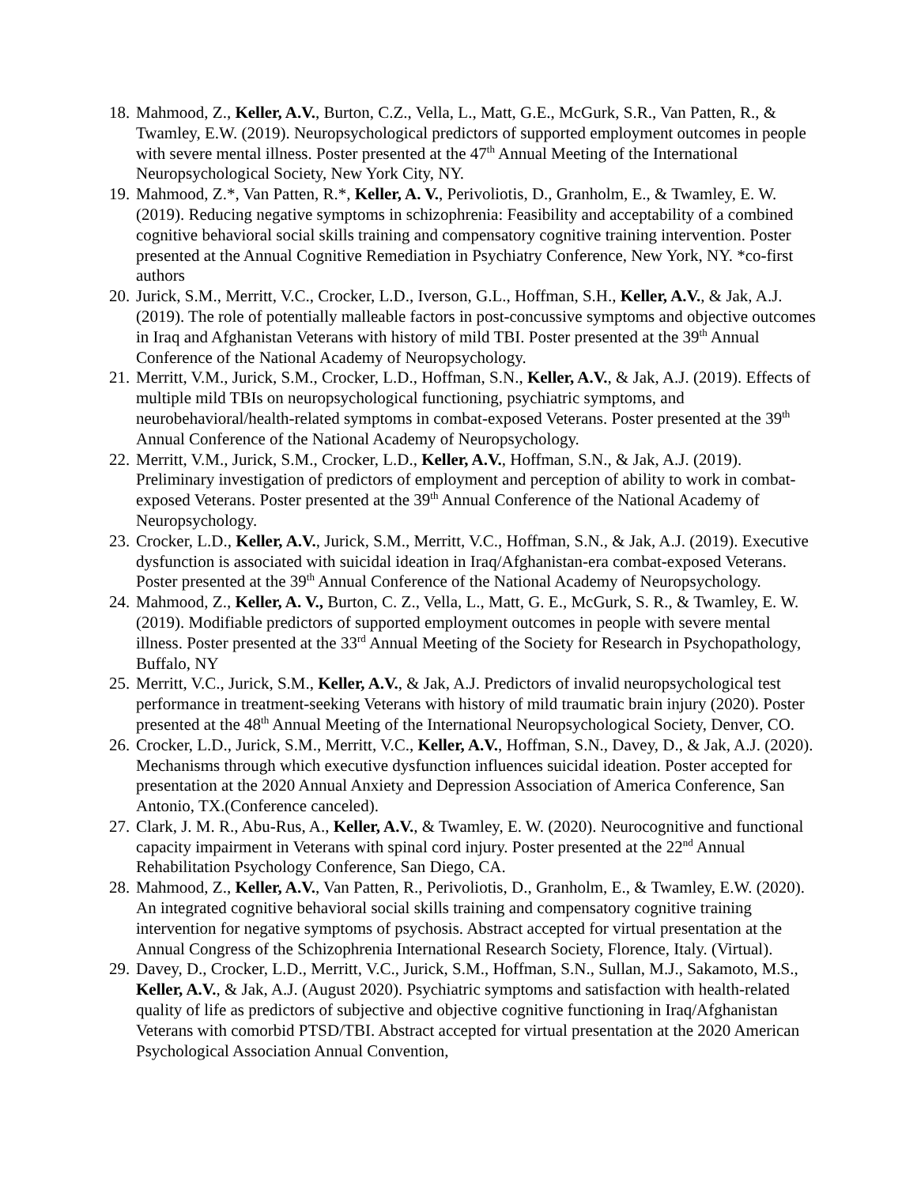18. Mahmood, Z., Keller, A.V., Burton, C.Z., Vella, L., Matt, G.E., McGurk, S.R., Van Patten, R., & Twamley, E.W. (2019). Neuropsychological predictors of supported employment outcomes in people with severe mental illness. Poster presented at the 47<sup>th</sup> Annual Meeting of the International Neuropsychological Society, New York City, NY.
19. Mahmood, Z.*, Van Patten, R.*, Keller, A. V., Perivoliotis, D., Granholm, E., & Twamley, E. W. (2019). Reducing negative symptoms in schizophrenia: Feasibility and acceptability of a combined cognitive behavioral social skills training and compensatory cognitive training intervention. Poster presented at the Annual Cognitive Remediation in Psychiatry Conference, New York, NY. *co-first authors
20. Jurick, S.M., Merritt, V.C., Crocker, L.D., Iverson, G.L., Hoffman, S.H., Keller, A.V., & Jak, A.J. (2019). The role of potentially malleable factors in post-concussive symptoms and objective outcomes in Iraq and Afghanistan Veterans with history of mild TBI. Poster presented at the 39<sup>th</sup> Annual Conference of the National Academy of Neuropsychology.
21. Merritt, V.M., Jurick, S.M., Crocker, L.D., Hoffman, S.N., Keller, A.V., & Jak, A.J. (2019). Effects of multiple mild TBIs on neuropsychological functioning, psychiatric symptoms, and neurobehavioral/health-related symptoms in combat-exposed Veterans. Poster presented at the 39<sup>th</sup> Annual Conference of the National Academy of Neuropsychology.
22. Merritt, V.M., Jurick, S.M., Crocker, L.D., Keller, A.V., Hoffman, S.N., & Jak, A.J. (2019). Preliminary investigation of predictors of employment and perception of ability to work in combat-exposed Veterans. Poster presented at the 39<sup>th</sup> Annual Conference of the National Academy of Neuropsychology.
23. Crocker, L.D., Keller, A.V., Jurick, S.M., Merritt, V.C., Hoffman, S.N., & Jak, A.J. (2019). Executive dysfunction is associated with suicidal ideation in Iraq/Afghanistan-era combat-exposed Veterans. Poster presented at the 39<sup>th</sup> Annual Conference of the National Academy of Neuropsychology.
24. Mahmood, Z., Keller, A. V., Burton, C. Z., Vella, L., Matt, G. E., McGurk, S. R., & Twamley, E. W. (2019). Modifiable predictors of supported employment outcomes in people with severe mental illness. Poster presented at the 33<sup>rd</sup> Annual Meeting of the Society for Research in Psychopathology, Buffalo, NY
25. Merritt, V.C., Jurick, S.M., Keller, A.V., & Jak, A.J. Predictors of invalid neuropsychological test performance in treatment-seeking Veterans with history of mild traumatic brain injury (2020). Poster presented at the 48<sup>th</sup> Annual Meeting of the International Neuropsychological Society, Denver, CO.
26. Crocker, L.D., Jurick, S.M., Merritt, V.C., Keller, A.V., Hoffman, S.N., Davey, D., & Jak, A.J. (2020). Mechanisms through which executive dysfunction influences suicidal ideation. Poster accepted for presentation at the 2020 Annual Anxiety and Depression Association of America Conference, San Antonio, TX.(Conference canceled).
27. Clark, J. M. R., Abu-Rus, A., Keller, A.V., & Twamley, E. W. (2020). Neurocognitive and functional capacity impairment in Veterans with spinal cord injury. Poster presented at the 22<sup>nd</sup> Annual Rehabilitation Psychology Conference, San Diego, CA.
28. Mahmood, Z., Keller, A.V., Van Patten, R., Perivoliotis, D., Granholm, E., & Twamley, E.W. (2020). An integrated cognitive behavioral social skills training and compensatory cognitive training intervention for negative symptoms of psychosis. Abstract accepted for virtual presentation at the Annual Congress of the Schizophrenia International Research Society, Florence, Italy. (Virtual).
29. Davey, D., Crocker, L.D., Merritt, V.C., Jurick, S.M., Hoffman, S.N., Sullan, M.J., Sakamoto, M.S., Keller, A.V., & Jak, A.J. (August 2020). Psychiatric symptoms and satisfaction with health-related quality of life as predictors of subjective and objective cognitive functioning in Iraq/Afghanistan Veterans with comorbid PTSD/TBI. Abstract accepted for virtual presentation at the 2020 American Psychological Association Annual Convention,